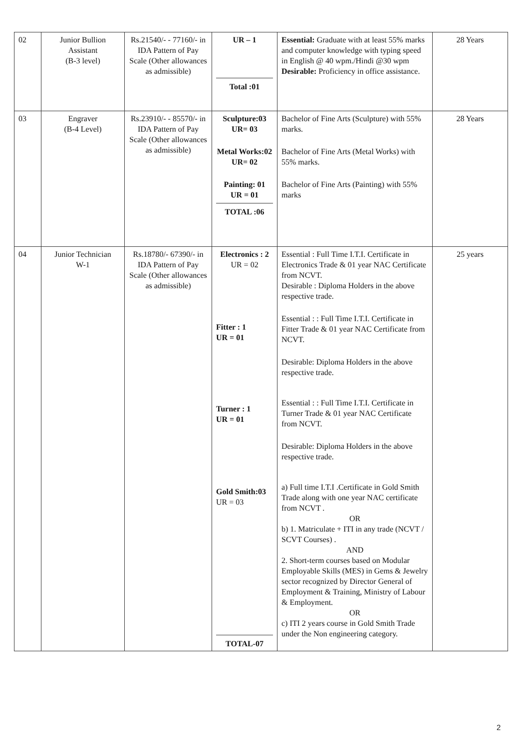| 02 | Junior Bullion Assistant (B-3 level) | Rs.21540/- - 77160/- in IDA Pattern of Pay Scale (Other allowances as admissible) | UR – 1 Total :01 | Essential: Graduate with at least 55% marks and computer knowledge with typing speed in English @ 40 wpm./Hindi @30 wpm Desirable: Proficiency in office assistance. | 28 Years |
| 03 | Engraver (B-4 Level) | Rs.23910/- - 85570/- in IDA Pattern of Pay Scale (Other allowances as admissible) | Sculpture:03 UR= 03 Metal Works:02 UR= 02 Painting: 01 UR = 01 TOTAL :06 | Bachelor of Fine Arts (Sculpture) with 55% marks. Bachelor of Fine Arts (Metal Works) with 55% marks. Bachelor of Fine Arts (Painting) with 55% marks | 28 Years |
| 04 | Junior Technician W-1 | Rs.18780/- 67390/- in IDA Pattern of Pay Scale (Other allowances as admissible) | Electronics : 2 UR = 02 Fitter : 1 UR = 01 Turner : 1 UR = 01 Gold Smith:03 UR = 03 TOTAL-07 | Essential : Full Time I.T.I. Certificate in Electronics Trade & 01 year NAC Certificate from NCVT. Desirable : Diploma Holders in the above respective trade. Essential : : Full Time I.T.I. Certificate in Fitter Trade & 01 year NAC Certificate from NCVT. Desirable: Diploma Holders in the above respective trade. Essential : : Full Time I.T.I. Certificate in Turner Trade & 01 year NAC Certificate from NCVT. Desirable: Diploma Holders in the above respective trade. a) Full time I.T.I .Certificate in Gold Smith Trade along with one year NAC certificate from NCVT . OR b) 1. Matriculate + ITI in any trade (NCVT / SCVT Courses) . AND 2. Short-term courses based on Modular Employable Skills (MES) in Gems & Jewelry sector recognized by Director General of Employment & Training, Ministry of Labour & Employment. OR c) ITI 2 years course in Gold Smith Trade under the Non engineering category. | 25 years |
2